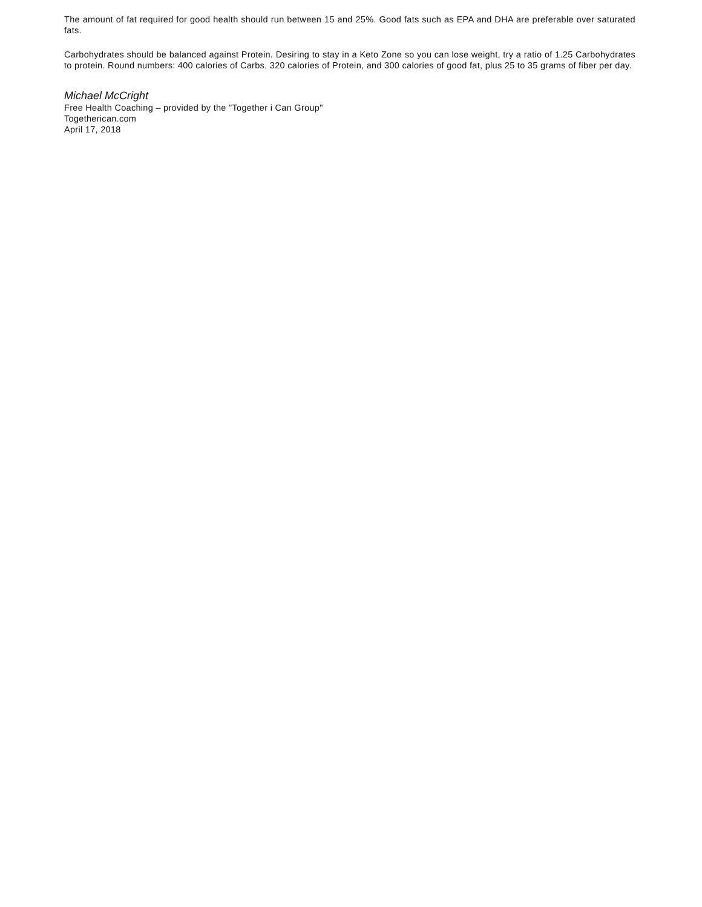The amount of fat required for good health should run between 15 and 25%. Good fats such as EPA and DHA are preferable over saturated fats.
Carbohydrates should be balanced against Protein. Desiring to stay in a Keto Zone so you can lose weight, try a ratio of 1.25 Carbohydrates to protein. Round numbers: 400 calories of Carbs, 320 calories of Protein, and 300 calories of good fat, plus 25 to 35 grams of fiber per day.
Michael McCright
Free Health Coaching – provided by the "Together i Can Group"
Togetherican.com
April 17, 2018